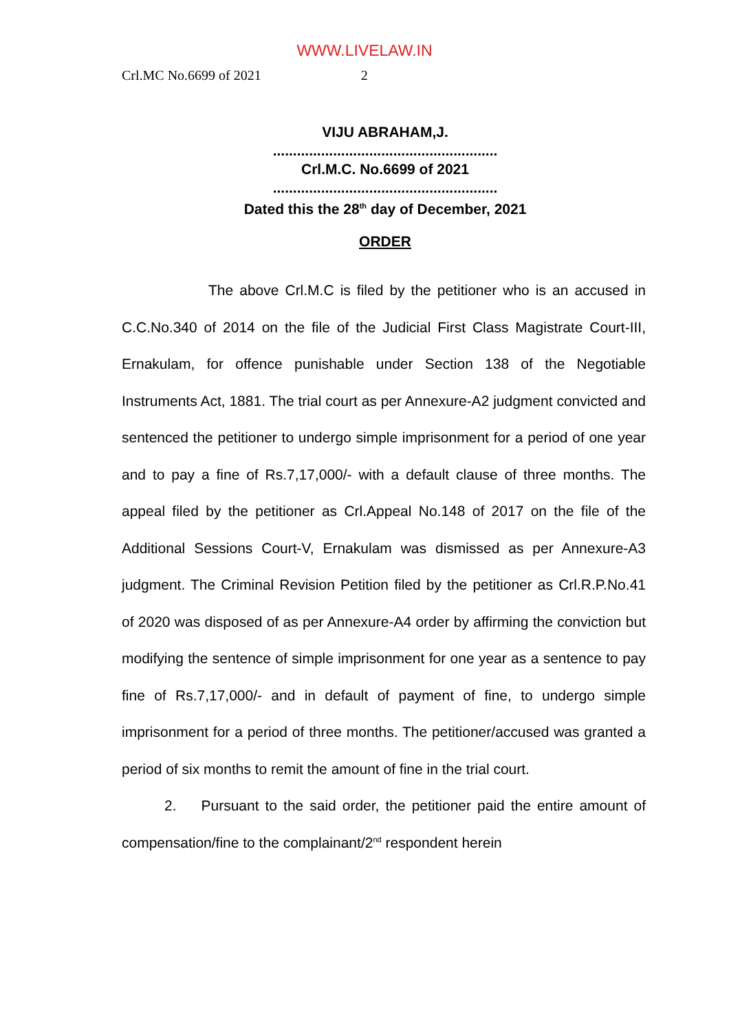WWW.LIVELAW.IN
Crl.MC No.6699 of 2021 2
VIJU ABRAHAM,J.
........................................................
Crl.M.C. No.6699 of 2021
........................................................
Dated this the 28<sup>th</sup> day of December, 2021
ORDER
The above Crl.M.C is filed by the petitioner who is an accused in C.C.No.340 of 2014 on the file of the Judicial First Class Magistrate Court-III, Ernakulam, for offence punishable under Section 138 of the Negotiable Instruments Act, 1881. The trial court as per Annexure-A2 judgment convicted and sentenced the petitioner to undergo simple imprisonment for a period of one year and to pay a fine of Rs.7,17,000/- with a default clause of three months. The appeal filed by the petitioner as Crl.Appeal No.148 of 2017 on the file of the Additional Sessions Court-V, Ernakulam was dismissed as per Annexure-A3 judgment. The Criminal Revision Petition filed by the petitioner as Crl.R.P.No.41 of 2020 was disposed of as per Annexure-A4 order by affirming the conviction but modifying the sentence of simple imprisonment for one year as a sentence to pay fine of Rs.7,17,000/- and in default of payment of fine, to undergo simple imprisonment for a period of three months. The petitioner/accused was granted a period of six months to remit the amount of fine in the trial court.
2. Pursuant to the said order, the petitioner paid the entire amount of compensation/fine to the complainant/2<sup>nd</sup> respondent herein